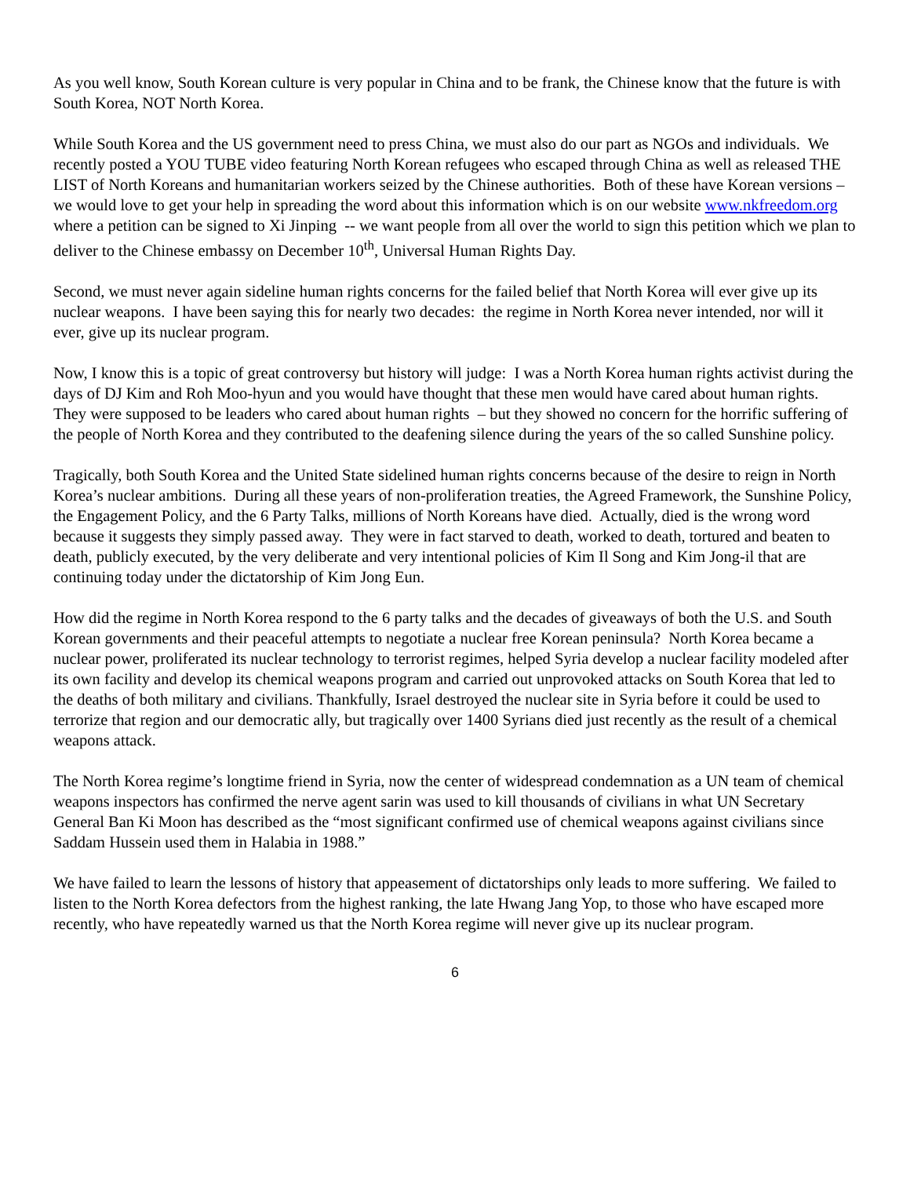As you well know, South Korean culture is very popular in China and to be frank, the Chinese know that the future is with South Korea, NOT North Korea.
While South Korea and the US government need to press China, we must also do our part as NGOs and individuals. We recently posted a YOU TUBE video featuring North Korean refugees who escaped through China as well as released THE LIST of North Koreans and humanitarian workers seized by the Chinese authorities. Both of these have Korean versions – we would love to get your help in spreading the word about this information which is on our website www.nkfreedom.org where a petition can be signed to Xi Jinping -- we want people from all over the world to sign this petition which we plan to deliver to the Chinese embassy on December 10<sup>th</sup>, Universal Human Rights Day.
Second, we must never again sideline human rights concerns for the failed belief that North Korea will ever give up its nuclear weapons. I have been saying this for nearly two decades: the regime in North Korea never intended, nor will it ever, give up its nuclear program.
Now, I know this is a topic of great controversy but history will judge: I was a North Korea human rights activist during the days of DJ Kim and Roh Moo-hyun and you would have thought that these men would have cared about human rights. They were supposed to be leaders who cared about human rights – but they showed no concern for the horrific suffering of the people of North Korea and they contributed to the deafening silence during the years of the so called Sunshine policy.
Tragically, both South Korea and the United State sidelined human rights concerns because of the desire to reign in North Korea’s nuclear ambitions. During all these years of non-proliferation treaties, the Agreed Framework, the Sunshine Policy, the Engagement Policy, and the 6 Party Talks, millions of North Koreans have died. Actually, died is the wrong word because it suggests they simply passed away. They were in fact starved to death, worked to death, tortured and beaten to death, publicly executed, by the very deliberate and very intentional policies of Kim Il Song and Kim Jong-il that are continuing today under the dictatorship of Kim Jong Eun.
How did the regime in North Korea respond to the 6 party talks and the decades of giveaways of both the U.S. and South Korean governments and their peaceful attempts to negotiate a nuclear free Korean peninsula? North Korea became a nuclear power, proliferated its nuclear technology to terrorist regimes, helped Syria develop a nuclear facility modeled after its own facility and develop its chemical weapons program and carried out unprovoked attacks on South Korea that led to the deaths of both military and civilians. Thankfully, Israel destroyed the nuclear site in Syria before it could be used to terrorize that region and our democratic ally, but tragically over 1400 Syrians died just recently as the result of a chemical weapons attack.
The North Korea regime’s longtime friend in Syria, now the center of widespread condemnation as a UN team of chemical weapons inspectors has confirmed the nerve agent sarin was used to kill thousands of civilians in what UN Secretary General Ban Ki Moon has described as the “most significant confirmed use of chemical weapons against civilians since Saddam Hussein used them in Halabia in 1988.”
We have failed to learn the lessons of history that appeasement of dictatorships only leads to more suffering. We failed to listen to the North Korea defectors from the highest ranking, the late Hwang Jang Yop, to those who have escaped more recently, who have repeatedly warned us that the North Korea regime will never give up its nuclear program.
6